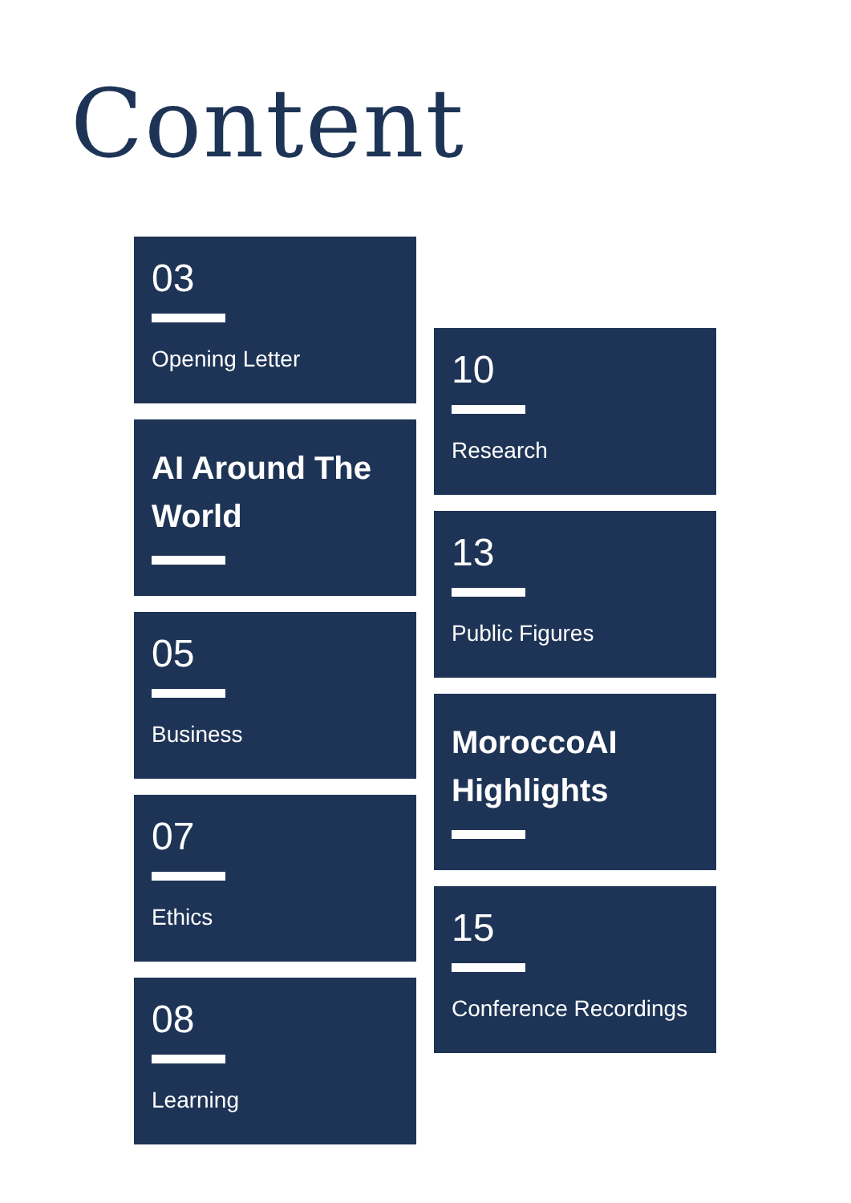Content
03
Opening Letter
AI Around The World
05
Business
07
Ethics
08
Learning
10
Research
13
Public Figures
MoroccoAI Highlights
15
Conference Recordings